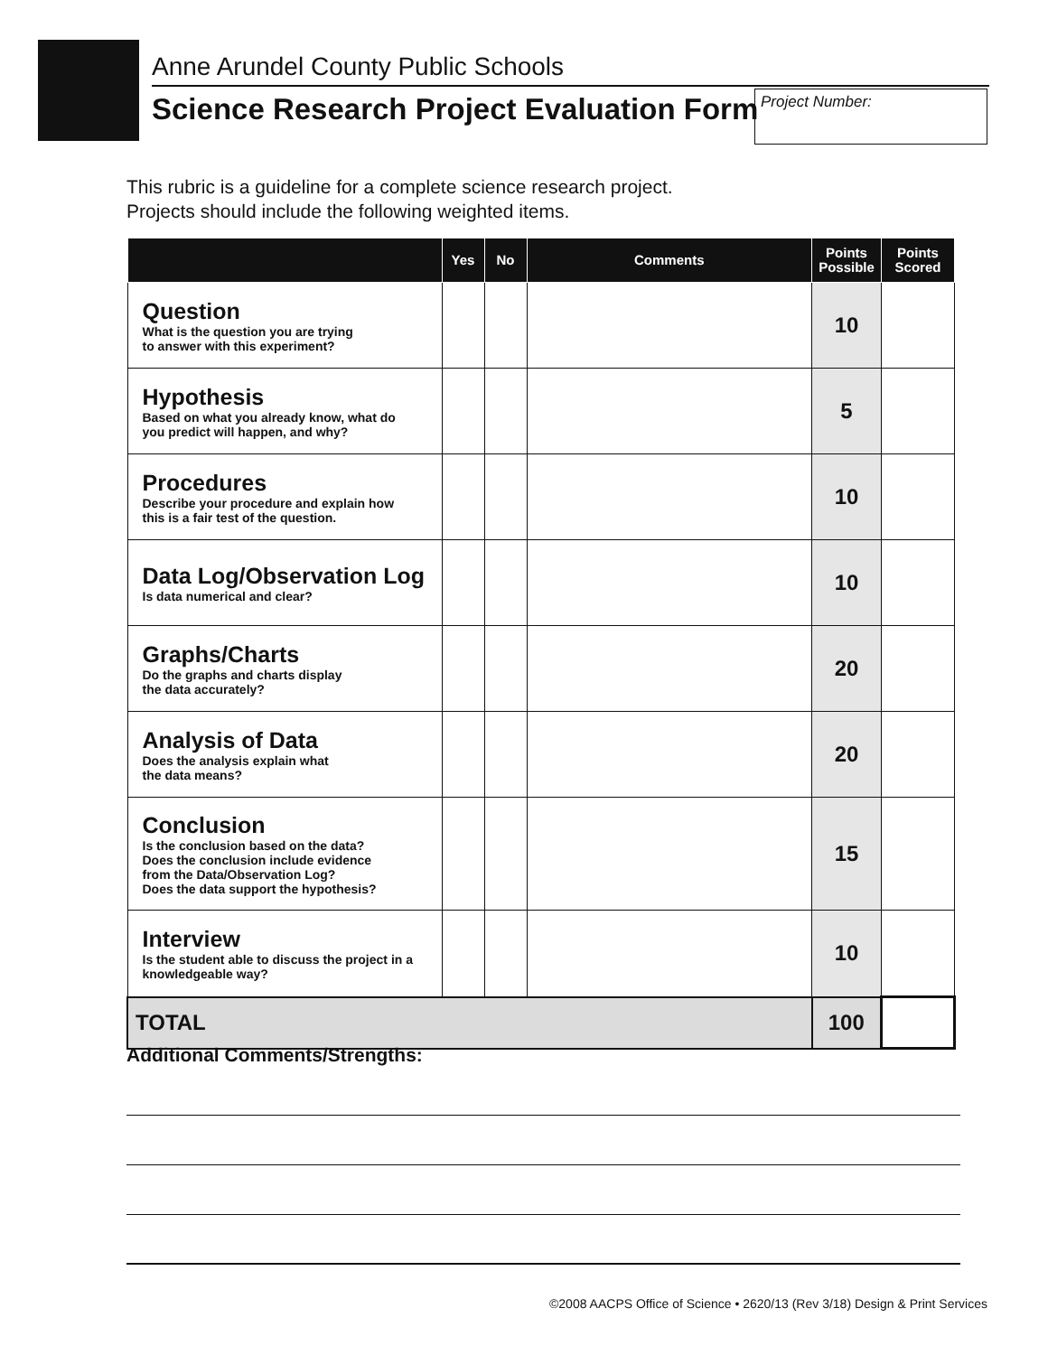Anne Arundel County Public Schools
Science Research Project Evaluation Form
Project Number:
This rubric is a guideline for a complete science research project.
Projects should include the following weighted items.
| | Yes | No | Comments | Points Possible | Points Scored |
| --- | --- | --- | --- | --- | --- |
| Question What is the question you are trying to answer with this experiment? | | | | 10 | |
| Hypothesis Based on what you already know, what do you predict will happen, and why? | | | | 5 | |
| Procedures Describe your procedure and explain how this is a fair test of the question. | | | | 10 | |
| Data Log/Observation Log Is data numerical and clear? | | | | 10 | |
| Graphs/Charts Do the graphs and charts display the data accurately? | | | | 20 | |
| Analysis of Data Does the analysis explain what the data means? | | | | 20 | |
| Conclusion Is the conclusion based on the data? Does the conclusion include evidence from the Data/Observation Log? Does the data support the hypothesis? | | | | 15 | |
| Interview Is the student able to discuss the project in a knowledgeable way? | | | | 10 | |
| TOTAL | | | | 100 | |
Additional Comments/Strengths:
©2008 AACPS Office of Science • 2620/13 (Rev 3/18) Design & Print Services